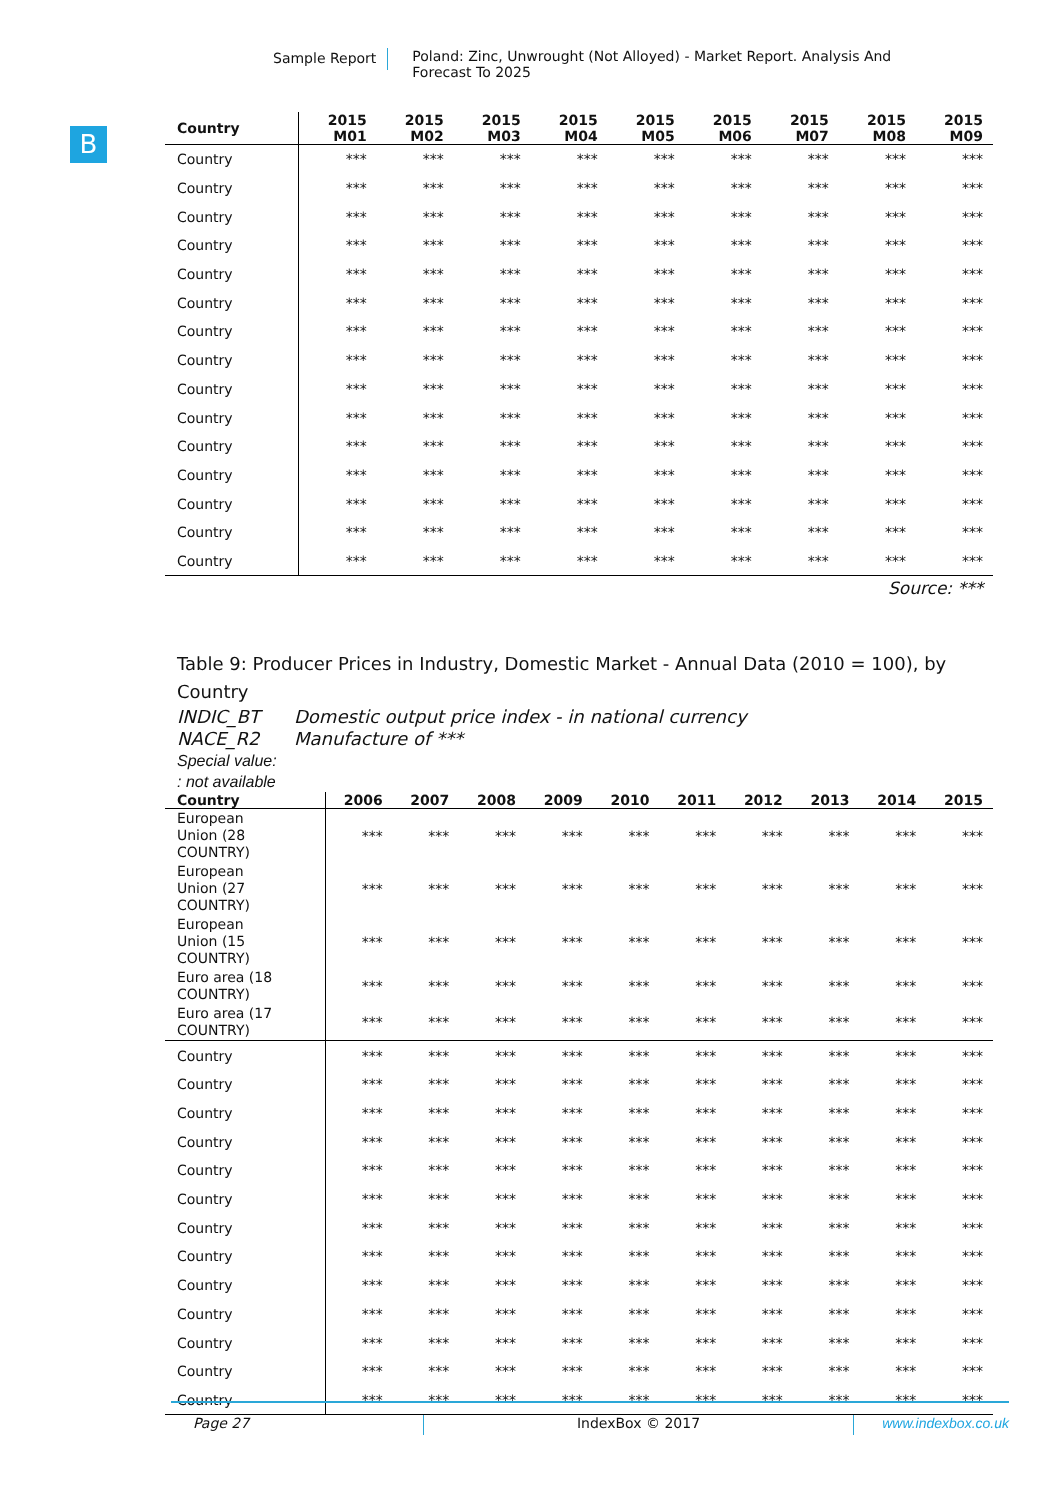Sample Report Poland: Zinc, Unwrought (Not Alloyed) - Market Report. Analysis And Forecast To 2025
B
| Country | 2015 M01 | 2015 M02 | 2015 M03 | 2015 M04 | 2015 M05 | 2015 M06 | 2015 M07 | 2015 M08 | 2015 M09 |
| --- | --- | --- | --- | --- | --- | --- | --- | --- | --- |
| Country | *** | *** | *** | *** | *** | *** | *** | *** | *** |
| Country | *** | *** | *** | *** | *** | *** | *** | *** | *** |
| Country | *** | *** | *** | *** | *** | *** | *** | *** | *** |
| Country | *** | *** | *** | *** | *** | *** | *** | *** | *** |
| Country | *** | *** | *** | *** | *** | *** | *** | *** | *** |
| Country | *** | *** | *** | *** | *** | *** | *** | *** | *** |
| Country | *** | *** | *** | *** | *** | *** | *** | *** | *** |
| Country | *** | *** | *** | *** | *** | *** | *** | *** | *** |
| Country | *** | *** | *** | *** | *** | *** | *** | *** | *** |
| Country | *** | *** | *** | *** | *** | *** | *** | *** | *** |
| Country | *** | *** | *** | *** | *** | *** | *** | *** | *** |
| Country | *** | *** | *** | *** | *** | *** | *** | *** | *** |
| Country | *** | *** | *** | *** | *** | *** | *** | *** | *** |
| Country | *** | *** | *** | *** | *** | *** | *** | *** | *** |
| Country | *** | *** | *** | *** | *** | *** | *** | *** | *** |
Source: ***
Table 9: Producer Prices in Industry, Domestic Market - Annual Data (2010 = 100), by Country
INDIC_BT Domestic output price index - in national currency
NACE_R2 Manufacture of ***
Special value:
: not available
| Country | 2006 | 2007 | 2008 | 2009 | 2010 | 2011 | 2012 | 2013 | 2014 | 2015 |
| --- | --- | --- | --- | --- | --- | --- | --- | --- | --- | --- |
| European Union (28 COUNTRY) | *** | *** | *** | *** | *** | *** | *** | *** | *** | *** |
| European Union (27 COUNTRY) | *** | *** | *** | *** | *** | *** | *** | *** | *** | *** |
| European Union (15 COUNTRY) | *** | *** | *** | *** | *** | *** | *** | *** | *** | *** |
| Euro area (18 COUNTRY) | *** | *** | *** | *** | *** | *** | *** | *** | *** | *** |
| Euro area (17 COUNTRY) | *** | *** | *** | *** | *** | *** | *** | *** | *** | *** |
| Country | *** | *** | *** | *** | *** | *** | *** | *** | *** | *** |
| Country | *** | *** | *** | *** | *** | *** | *** | *** | *** | *** |
| Country | *** | *** | *** | *** | *** | *** | *** | *** | *** | *** |
| Country | *** | *** | *** | *** | *** | *** | *** | *** | *** | *** |
| Country | *** | *** | *** | *** | *** | *** | *** | *** | *** | *** |
| Country | *** | *** | *** | *** | *** | *** | *** | *** | *** | *** |
| Country | *** | *** | *** | *** | *** | *** | *** | *** | *** | *** |
| Country | *** | *** | *** | *** | *** | *** | *** | *** | *** | *** |
| Country | *** | *** | *** | *** | *** | *** | *** | *** | *** | *** |
| Country | *** | *** | *** | *** | *** | *** | *** | *** | *** | *** |
| Country | *** | *** | *** | *** | *** | *** | *** | *** | *** | *** |
| Country | *** | *** | *** | *** | *** | *** | *** | *** | *** | *** |
| Country | *** | *** | *** | *** | *** | *** | *** | *** | *** | *** |
Page 27 IndexBox © 2017 www.indexbox.co.uk